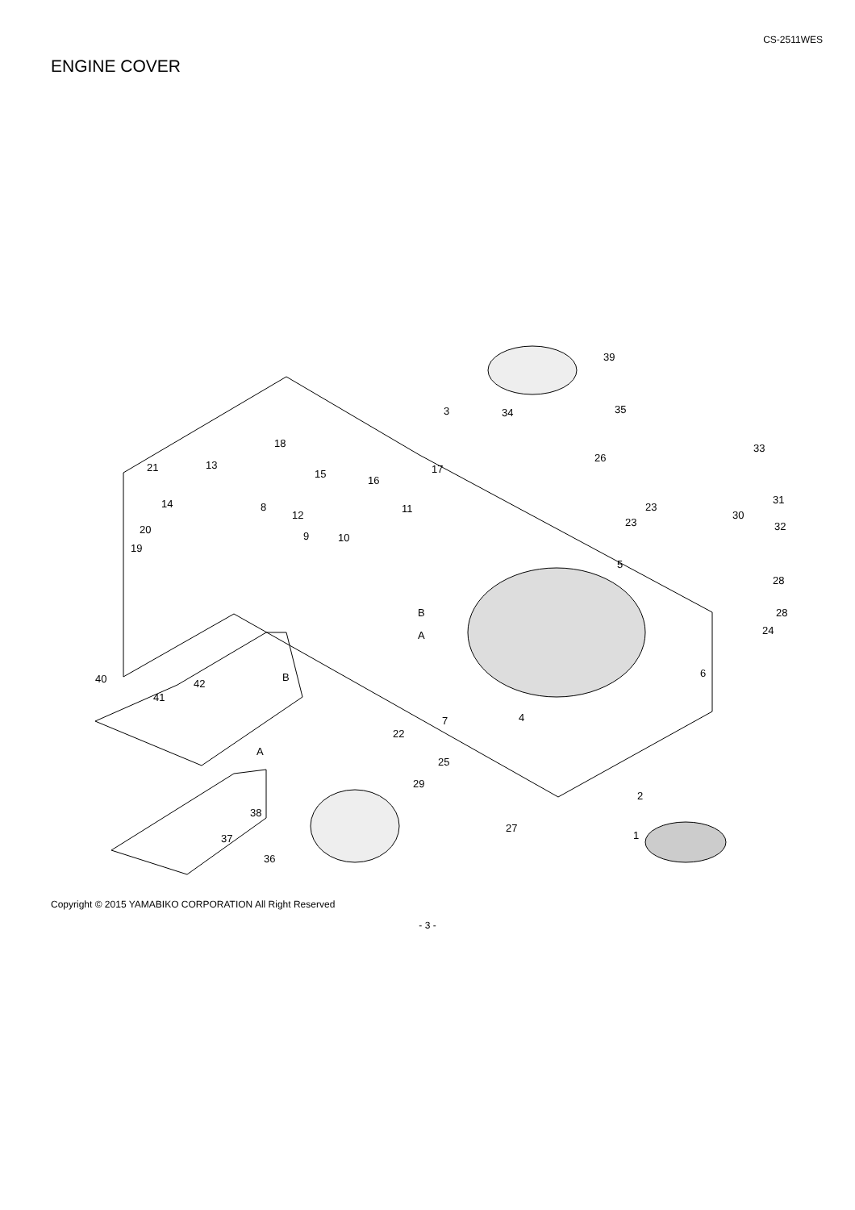CS-2511WES
ENGINE COVER
39
3
35
34
18
21
13
15
16
17
26
33
14
8
12
11
23
23
30
31
32
20
19
9
10
5
28
28
24
B
A
6
40
42
41
7
4
B
22
A
25
29
2
38
27
37
1
36
Copyright © 2015 YAMABIKO CORPORATION All Right Reserved
- 3 -